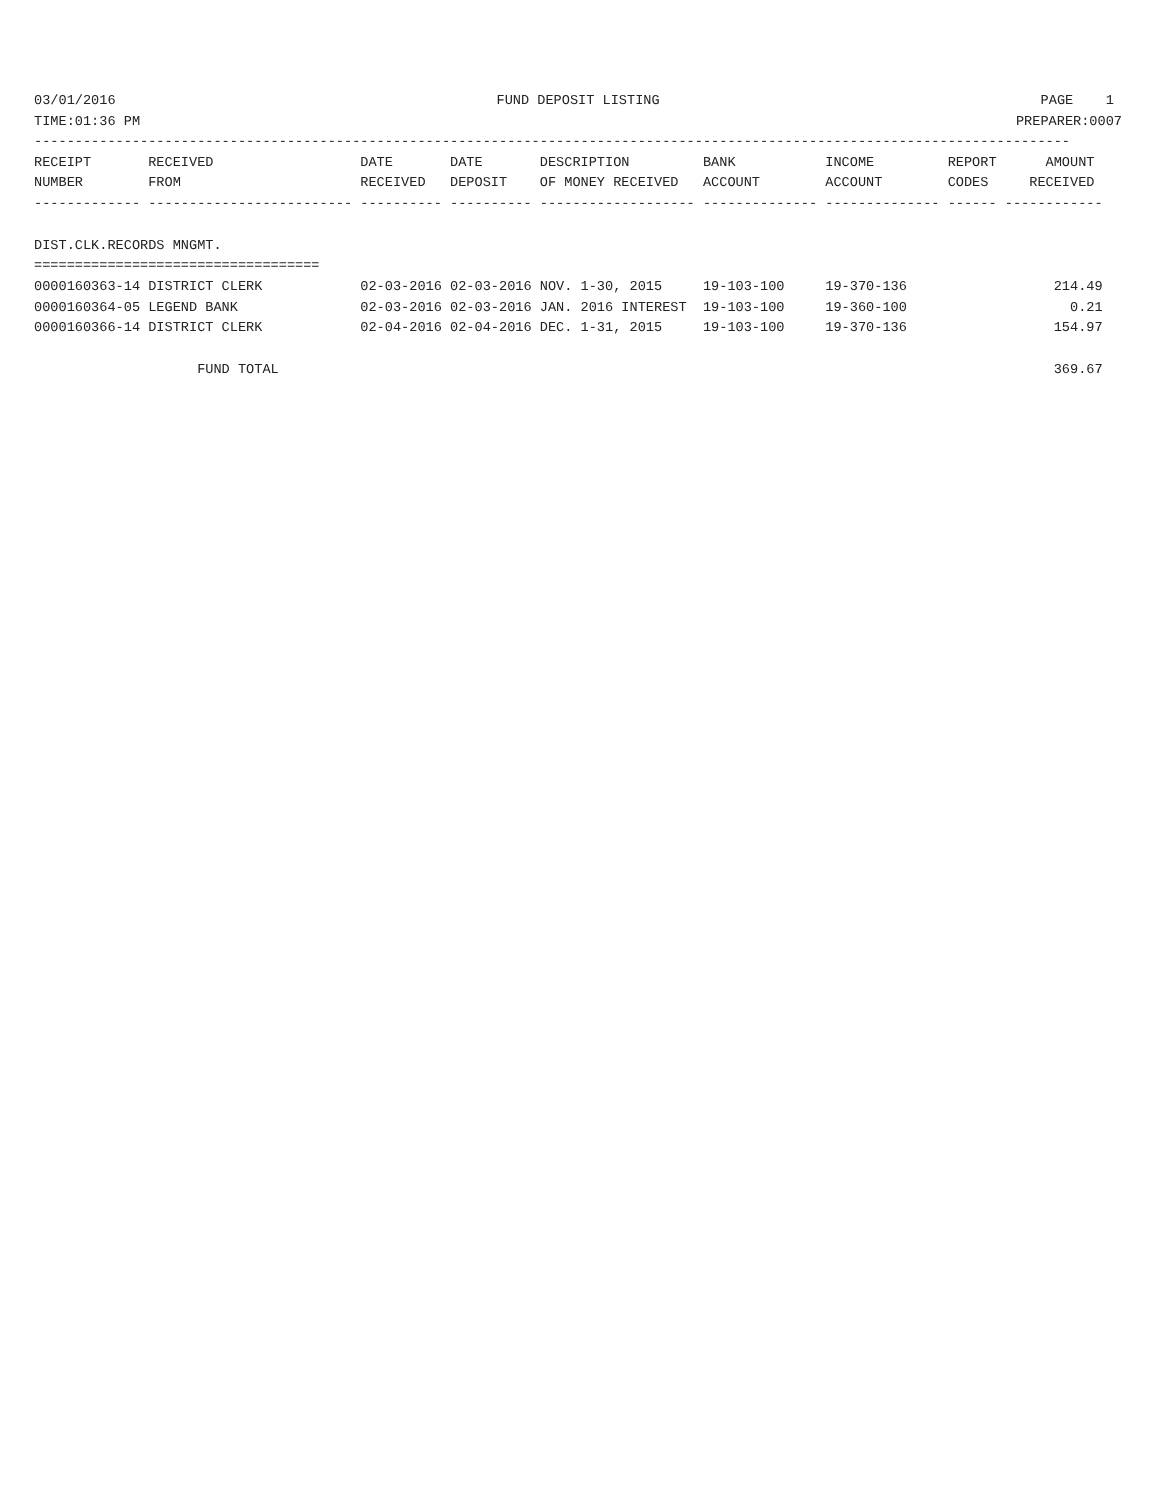03/01/2016 FUND DEPOSIT LISTING PAGE 1
TIME:01:36 PM PREPARER:0007
-------------------------------------------------------------------------------------------------------------------------------
RECEIPT       RECEIVED                  DATE       DATE       DESCRIPTION         BANK           INCOME         REPORT      AMOUNT
NUMBER        FROM                      RECEIVED   DEPOSIT    OF MONEY RECEIVED   ACCOUNT        ACCOUNT        CODES     RECEIVED
------------- ------------------------- ---------- ---------- ------------------- -------------- -------------- ------ ------------

DIST.CLK.RECORDS MNGMT.
===================================
0000160363-14 DISTRICT CLERK            02-03-2016 02-03-2016 NOV. 1-30, 2015     19-103-100     19-370-136                  214.49
0000160364-05 LEGEND BANK               02-03-2016 02-03-2016 JAN. 2016 INTEREST  19-103-100     19-360-100                    0.21
0000160366-14 DISTRICT CLERK            02-04-2016 02-04-2016 DEC. 1-31, 2015     19-103-100     19-370-136                  154.97

                    FUND TOTAL                                                                                               369.67